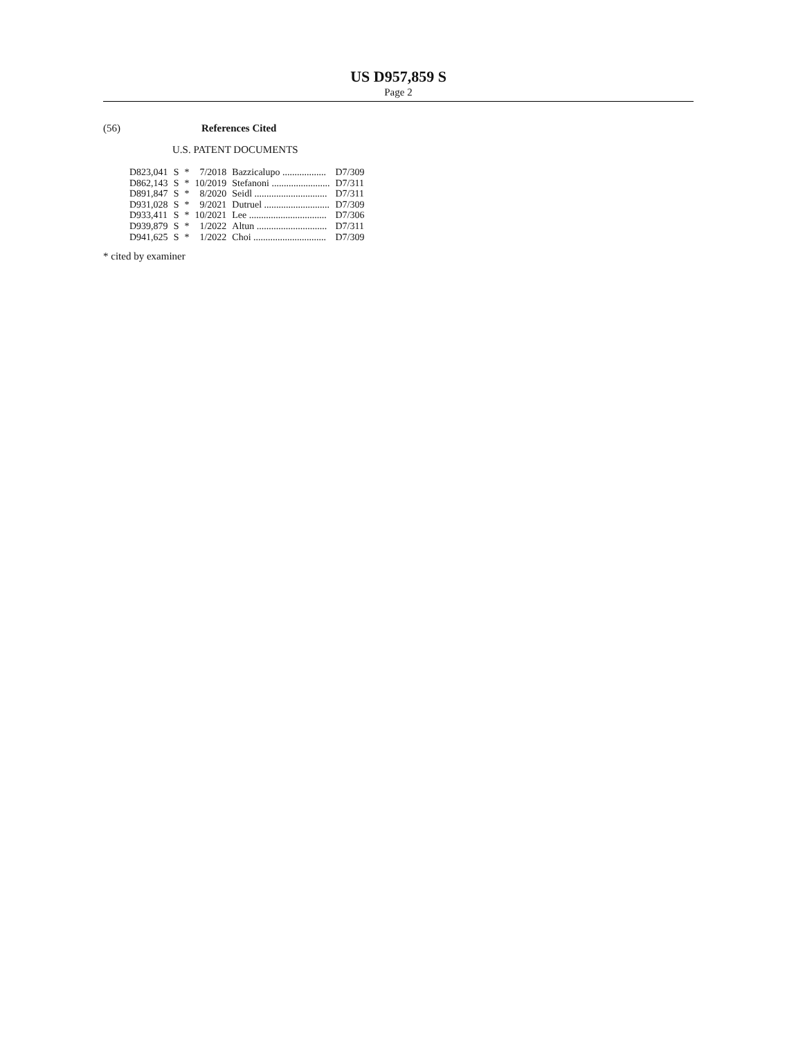US D957,859 S
Page 2
(56) References Cited
U.S. PATENT DOCUMENTS
| D823,041 | S | * | 7/2018 | Bazzicalupo .................. | D7/309 |
| D862,143 | S | * | 10/2019 | Stefanoni ........................ | D7/311 |
| D891,847 | S | * | 8/2020 | Seidl .............................. | D7/311 |
| D931,028 | S | * | 9/2021 | Dutruel ........................... | D7/309 |
| D933,411 | S | * | 10/2021 | Lee ................................ | D7/306 |
| D939,879 | S | * | 1/2022 | Altun ............................. | D7/311 |
| D941,625 | S | * | 1/2022 | Choi .............................. | D7/309 |
* cited by examiner